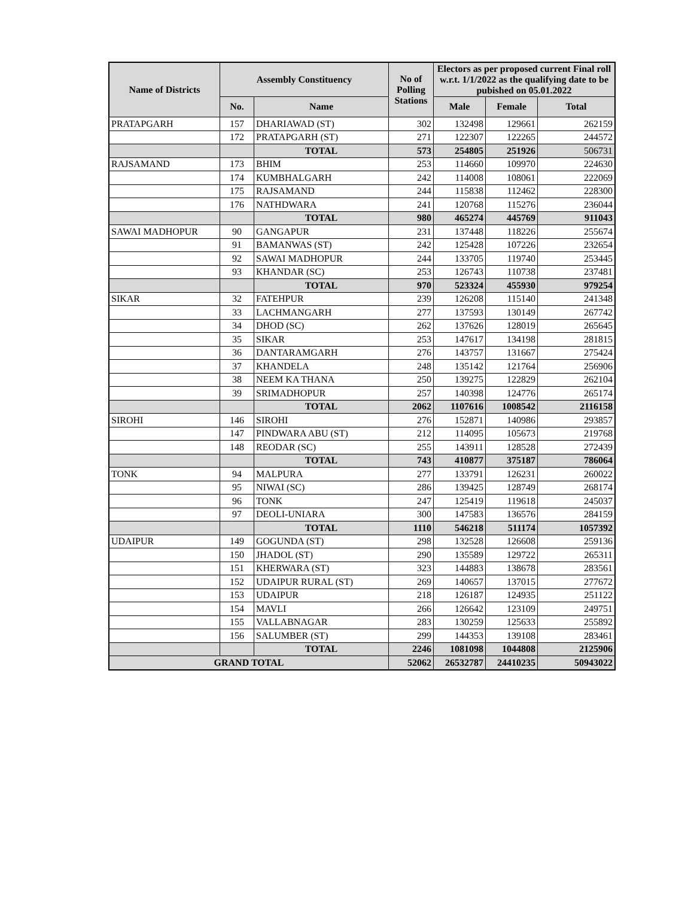| Name of Districts | Assembly Constituency | | No of Polling Stations | Electors as per proposed current Final roll w.r.t. 1/1/2022 as the qualifying date to be pubished on 05.01.2022 | | |
| --- | --- | --- | --- | --- | --- | --- |
| | No. | Name | | Male | Female | Total |
| PRATAPGARH | 157 | DHARIAWAD (ST) | 302 | 132498 | 129661 | 262159 |
| | 172 | PRATAPGARH (ST) | 271 | 122307 | 122265 | 244572 |
| | | TOTAL | 573 | 254805 | 251926 | 506731 |
| RAJSAMAND | 173 | BHIM | 253 | 114660 | 109970 | 224630 |
| | 174 | KUMBHALGARH | 242 | 114008 | 108061 | 222069 |
| | 175 | RAJSAMAND | 244 | 115838 | 112462 | 228300 |
| | 176 | NATHDWARA | 241 | 120768 | 115276 | 236044 |
| | | TOTAL | 980 | 465274 | 445769 | 911043 |
| SAWAI MADHOPUR | 90 | GANGAPUR | 231 | 137448 | 118226 | 255674 |
| | 91 | BAMANWAS (ST) | 242 | 125428 | 107226 | 232654 |
| | 92 | SAWAI MADHOPUR | 244 | 133705 | 119740 | 253445 |
| | 93 | KHANDAR (SC) | 253 | 126743 | 110738 | 237481 |
| | | TOTAL | 970 | 523324 | 455930 | 979254 |
| SIKAR | 32 | FATEHPUR | 239 | 126208 | 115140 | 241348 |
| | 33 | LACHMANGARH | 277 | 137593 | 130149 | 267742 |
| | 34 | DHOD (SC) | 262 | 137626 | 128019 | 265645 |
| | 35 | SIKAR | 253 | 147617 | 134198 | 281815 |
| | 36 | DANTARAMGARH | 276 | 143757 | 131667 | 275424 |
| | 37 | KHANDELA | 248 | 135142 | 121764 | 256906 |
| | 38 | NEEM KA THANA | 250 | 139275 | 122829 | 262104 |
| | 39 | SRIMADHOPUR | 257 | 140398 | 124776 | 265174 |
| | | TOTAL | 2062 | 1107616 | 1008542 | 2116158 |
| SIROHI | 146 | SIROHI | 276 | 152871 | 140986 | 293857 |
| | 147 | PINDWARA ABU (ST) | 212 | 114095 | 105673 | 219768 |
| | 148 | REODAR (SC) | 255 | 143911 | 128528 | 272439 |
| | | TOTAL | 743 | 410877 | 375187 | 786064 |
| TONK | 94 | MALPURA | 277 | 133791 | 126231 | 260022 |
| | 95 | NIWAI (SC) | 286 | 139425 | 128749 | 268174 |
| | 96 | TONK | 247 | 125419 | 119618 | 245037 |
| | 97 | DEOLI-UNIARA | 300 | 147583 | 136576 | 284159 |
| | | TOTAL | 1110 | 546218 | 511174 | 1057392 |
| UDAIPUR | 149 | GOGUNDA (ST) | 298 | 132528 | 126608 | 259136 |
| | 150 | JHADOL (ST) | 290 | 135589 | 129722 | 265311 |
| | 151 | KHERWARA (ST) | 323 | 144883 | 138678 | 283561 |
| | 152 | UDAIPUR RURAL (ST) | 269 | 140657 | 137015 | 277672 |
| | 153 | UDAIPUR | 218 | 126187 | 124935 | 251122 |
| | 154 | MAVLI | 266 | 126642 | 123109 | 249751 |
| | 155 | VALLABNAGAR | 283 | 130259 | 125633 | 255892 |
| | 156 | SALUMBER (ST) | 299 | 144353 | 139108 | 283461 |
| | | TOTAL | 2246 | 1081098 | 1044808 | 2125906 |
| GRAND TOTAL | | | 52062 | 26532787 | 24410235 | 50943022 |